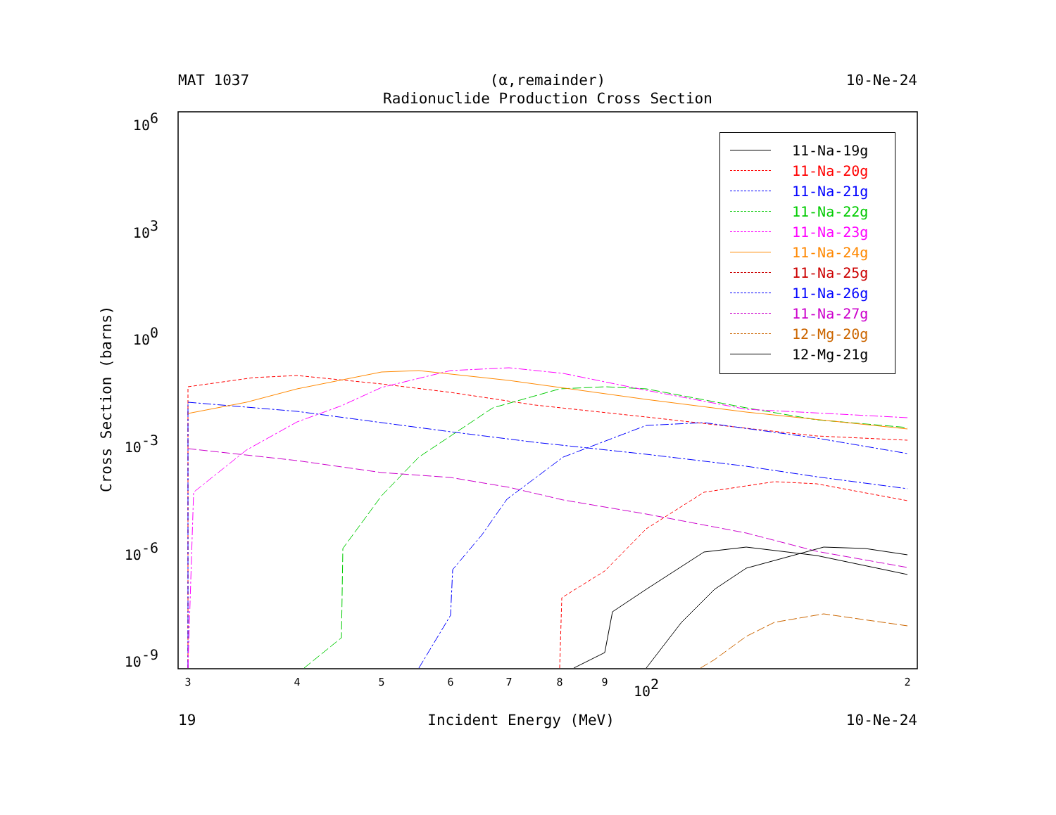MAT 1037 (α,remainder) 10-Ne-24
Radionuclide Production Cross Section
106
103
100
10-3
10-6
10-9
3
4
5
6
7
8
9
102
2
Cross Section (barns)
11-Na-19g
11-Na-20g
11-Na-21g
11-Na-22g
11-Na-23g
11-Na-24g
11-Na-25g
11-Na-26g
11-Na-27g
12-Mg-20g
12-Mg-21g
19 Incident Energy (MeV) 10-Ne-24